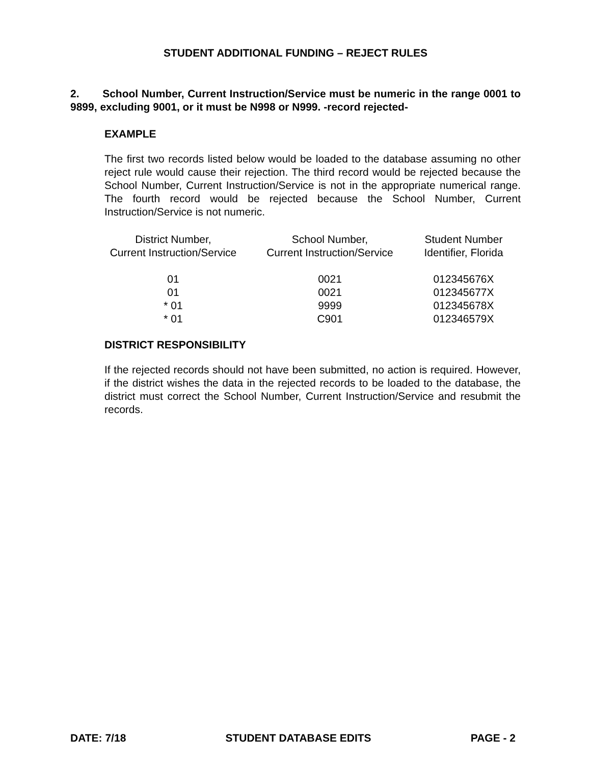STUDENT ADDITIONAL FUNDING – REJECT RULES
2. School Number, Current Instruction/Service must be numeric in the range 0001 to 9899, excluding 9001, or it must be N998 or N999. -record rejected-
EXAMPLE
The first two records listed below would be loaded to the database assuming no other reject rule would cause their rejection. The third record would be rejected because the School Number, Current Instruction/Service is not in the appropriate numerical range. The fourth record would be rejected because the School Number, Current Instruction/Service is not numeric.
| District Number, Current Instruction/Service | School Number, Current Instruction/Service | Student Number Identifier, Florida |
| --- | --- | --- |
| 01 | 0021 | 012345676X |
| 01 | 0021 | 012345677X |
| * 01 | 9999 | 012345678X |
| * 01 | C901 | 012346579X |
DISTRICT RESPONSIBILITY
If the rejected records should not have been submitted, no action is required. However, if the district wishes the data in the rejected records to be loaded to the database, the district must correct the School Number, Current Instruction/Service and resubmit the records.
DATE: 7/18 STUDENT DATABASE EDITS PAGE - 2